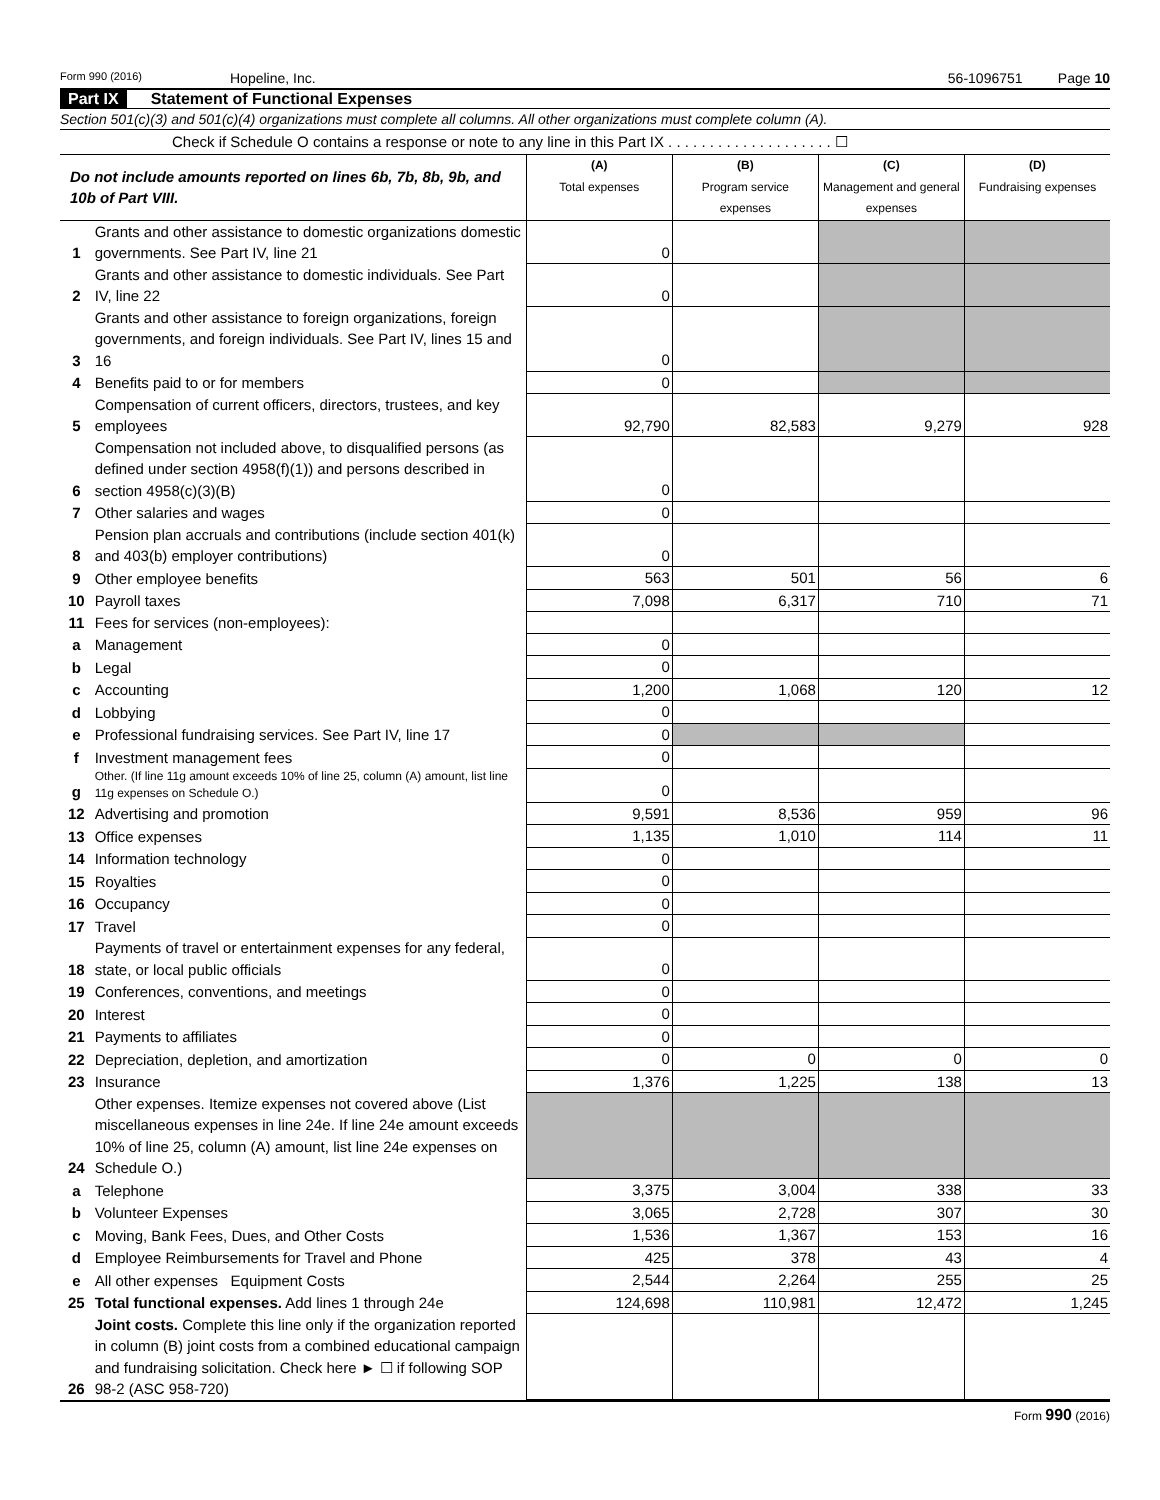Form 990 (2016)
Hopeline, Inc. 56-1096751 Page 10
Part IX Statement of Functional Expenses
Section 501(c)(3) and 501(c)(4) organizations must complete all columns. All other organizations must complete column (A).
Check if Schedule O contains a response or note to any line in this Part IX . . . . . . . . . . . . . . . . . . . . ☐
| Do not include amounts reported on lines 6b, 7b, 8b, 9b, and 10b of Part VIII. | | (A) Total expenses | (B) Program service expenses | (C) Management and general expenses | (D) Fundraising expenses |
| 1 | Grants and other assistance to domestic organizations domestic governments. See Part IV, line 21 | 0 | | | |
| 2 | Grants and other assistance to domestic individuals. See Part IV, line 22 | 0 | | | |
| 3 | Grants and other assistance to foreign organizations, foreign governments, and foreign individuals. See Part IV, lines 15 and 16 | 0 | | | |
| 4 | Benefits paid to or for members | 0 | | | |
| 5 | Compensation of current officers, directors, trustees, and key employees | 92,790 | 82,583 | 9,279 | 928 |
| 6 | Compensation not included above, to disqualified persons (as defined under section 4958(f)(1)) and persons described in section 4958(c)(3)(B) | 0 | | | |
| 7 | Other salaries and wages | 0 | | | |
| 8 | Pension plan accruals and contributions (include section 401(k) and 403(b) employer contributions) | 0 | | | |
| 9 | Other employee benefits | 563 | 501 | 56 | 6 |
| 10 | Payroll taxes | 7,098 | 6,317 | 710 | 71 |
| 11 | Fees for services (non-employees): | | | | |
| a | Management | 0 | | | |
| b | Legal | 0 | | | |
| c | Accounting | 1,200 | 1,068 | 120 | 12 |
| d | Lobbying | 0 | | | |
| e | Professional fundraising services. See Part IV, line 17 | 0 | | | |
| f | Investment management fees | 0 | | | |
| g | Other. (If line 11g amount exceeds 10% of line 25, column (A) amount, list line 11g expenses on Schedule O.) | 0 | | | |
| 12 | Advertising and promotion | 9,591 | 8,536 | 959 | 96 |
| 13 | Office expenses | 1,135 | 1,010 | 114 | 11 |
| 14 | Information technology | 0 | | | |
| 15 | Royalties | 0 | | | |
| 16 | Occupancy | 0 | | | |
| 17 | Travel | 0 | | | |
| 18 | Payments of travel or entertainment expenses for any federal, state, or local public officials | 0 | | | |
| 19 | Conferences, conventions, and meetings | 0 | | | |
| 20 | Interest | 0 | | | |
| 21 | Payments to affiliates | 0 | | | |
| 22 | Depreciation, depletion, and amortization | 0 | 0 | 0 | 0 |
| 23 | Insurance | 1,376 | 1,225 | 138 | 13 |
| 24 | Other expenses. Itemize expenses not covered above (List miscellaneous expenses in line 24e. If line 24e amount exceeds 10% of line 25, column (A) amount, list line 24e expenses on Schedule O.) | | | | |
| a | Telephone | 3,375 | 3,004 | 338 | 33 |
| b | Volunteer Expenses | 3,065 | 2,728 | 307 | 30 |
| c | Moving, Bank Fees, Dues, and Other Costs | 1,536 | 1,367 | 153 | 16 |
| d | Employee Reimbursements for Travel and Phone | 425 | 378 | 43 | 4 |
| e | All other expenses Equipment Costs | 2,544 | 2,264 | 255 | 25 |
| 25 | Total functional expenses. Add lines 1 through 24e | 124,698 | 110,981 | 12,472 | 1,245 |
| 26 | Joint costs. Complete this line only if the organization reported in column (B) joint costs from a combined educational campaign and fundraising solicitation. Check here ► ☐ if following SOP 98-2 (ASC 958-720) | | | | |
Form 990 (2016)